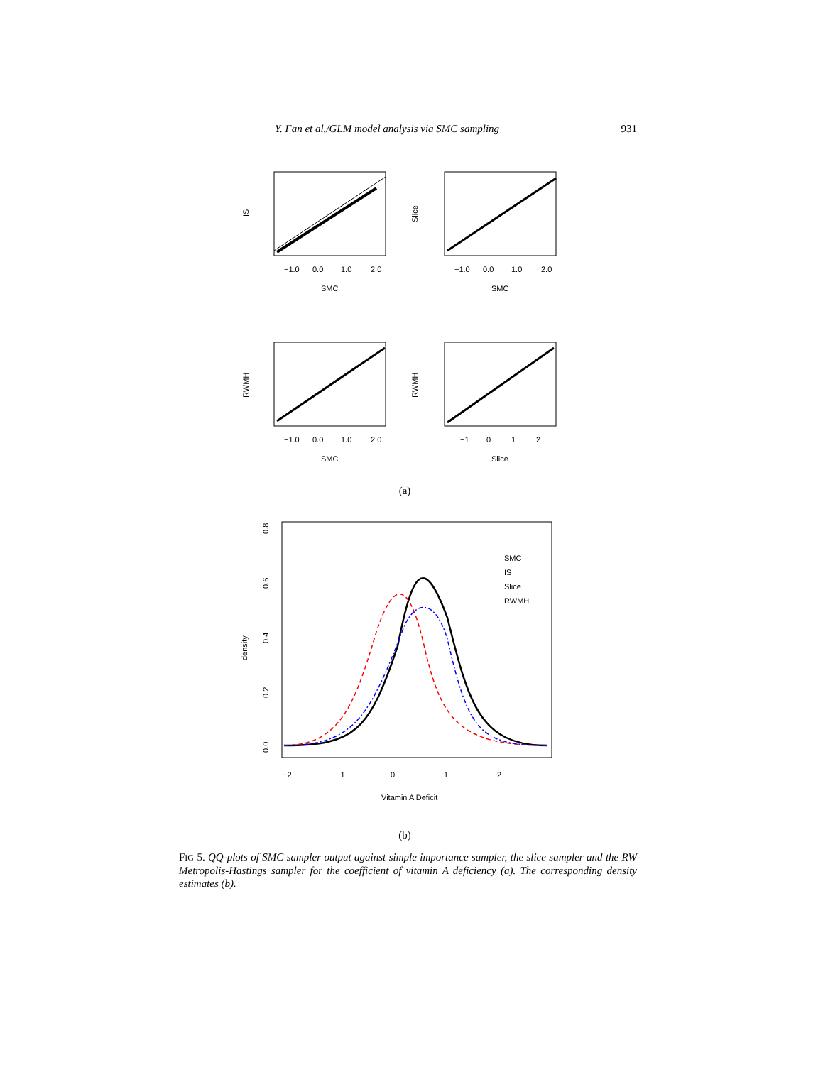Y. Fan et al./GLM model analysis via SMC sampling 931
−1.0
0.0
1.0
2.0
SMC
IS
−1.0
0.0
1.0
2.0
SMC
Slice
−1.0
0.0
1.0
2.0
SMC
RWMH
−1
0
1
2
Slice
RWMH
(a)
SMC
IS
Slice
RWMH
−2
−1
0
1
2
Vitamin A Deficit
0.0
0.2
0.4
0.6
0.8
density
(b)
FIG 5. QQ-plots of SMC sampler output against simple importance sampler, the slice sampler and the RW Metropolis-Hastings sampler for the coefficient of vitamin A deficiency (a). The corresponding density estimates (b).